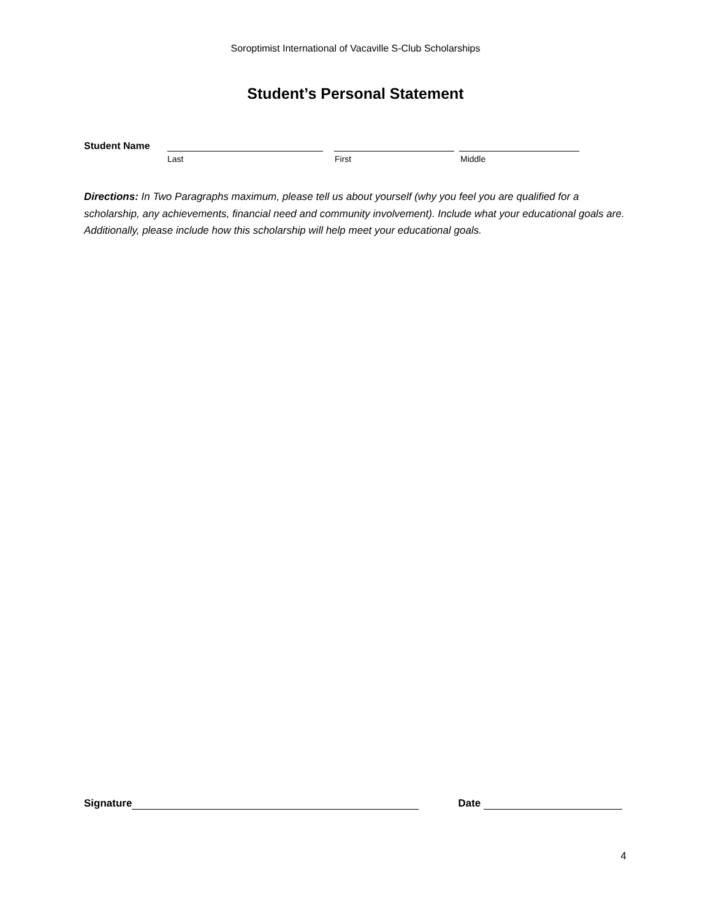Soroptimist International of Vacaville S-Club Scholarships
Student’s Personal Statement
Student Name
Last First Middle
Directions: In Two Paragraphs maximum, please tell us about yourself (why you feel you are qualified for a scholarship, any achievements, financial need and community involvement). Include what your educational goals are. Additionally, please include how this scholarship will help meet your educational goals.
Signature
Date
4